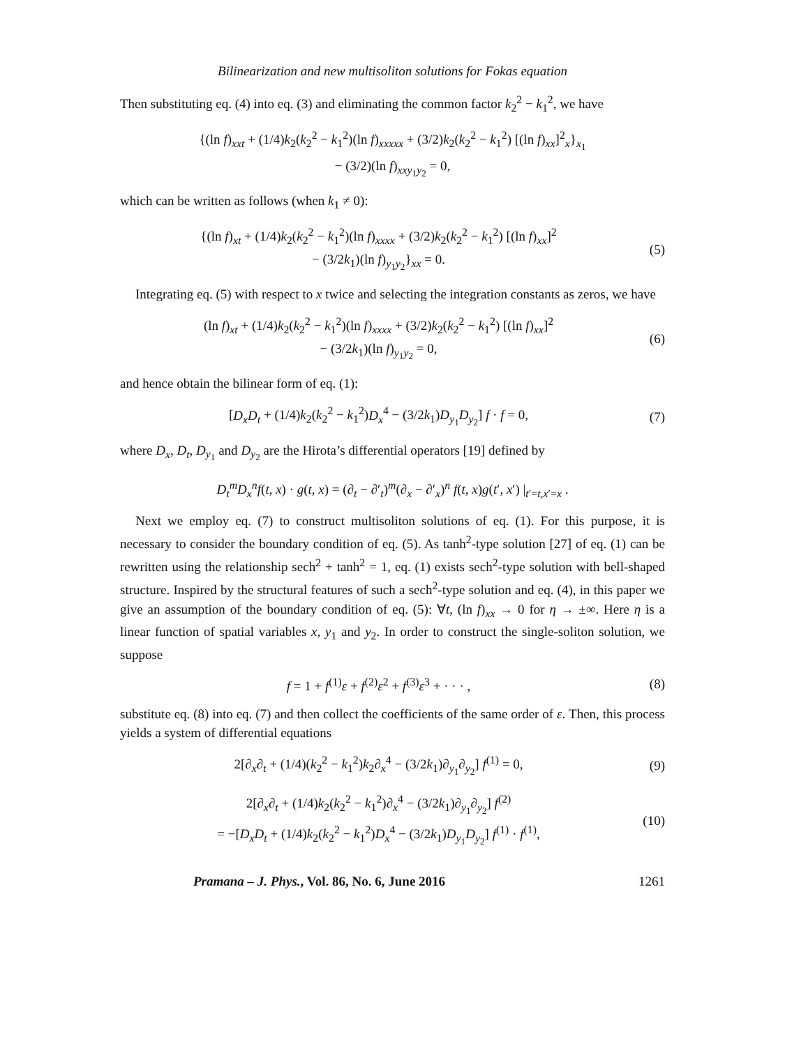Bilinearization and new multisoliton solutions for Fokas equation
Then substituting eq. (4) into eq. (3) and eliminating the common factor k<sub>2</sub><sup>2</sup> − k<sub>1</sub><sup>2</sup>, we have
{(ln f)<sub>xxt</sub> + (1/4)k<sub>2</sub>(k<sub>2</sub><sup>2</sup> − k<sub>1</sub><sup>2</sup>)(ln f)<sub>xxxxx</sub> + (3/2)k<sub>2</sub>(k<sub>2</sub><sup>2</sup> − k<sub>1</sub><sup>2</sup>) [(ln f)<sub>xx</sub>]<sup>2</sup><sub>x</sub>}<sub>x<sub>1</sub></sub>
− (3/2)(ln f)<sub>xxy<sub>1</sub>y<sub>2</sub></sub> = 0,
which can be written as follows (when k<sub>1</sub> ≠ 0):
{(ln f)<sub>xt</sub> + (1/4)k<sub>2</sub>(k<sub>2</sub><sup>2</sup> − k<sub>1</sub><sup>2</sup>)(ln f)<sub>xxxx</sub> + (3/2)k<sub>2</sub>(k<sub>2</sub><sup>2</sup> − k<sub>1</sub><sup>2</sup>) [(ln f)<sub>xx</sub>]<sup>2</sup>
− (3/2k<sub>1</sub>)(ln f)<sub>y<sub>1</sub>y<sub>2</sub></sub>}<sub>xx</sub> = 0.
(5)
Integrating eq. (5) with respect to x twice and selecting the integration constants as zeros, we have
(ln f)<sub>xt</sub> + (1/4)k<sub>2</sub>(k<sub>2</sub><sup>2</sup> − k<sub>1</sub><sup>2</sup>)(ln f)<sub>xxxx</sub> + (3/2)k<sub>2</sub>(k<sub>2</sub><sup>2</sup> − k<sub>1</sub><sup>2</sup>) [(ln f)<sub>xx</sub>]<sup>2</sup>
− (3/2k<sub>1</sub>)(ln f)<sub>y<sub>1</sub>y<sub>2</sub></sub> = 0,
(6)
and hence obtain the bilinear form of eq. (1):
[D<sub>x</sub>D<sub>t</sub> + (1/4)k<sub>2</sub>(k<sub>2</sub><sup>2</sup> − k<sub>1</sub><sup>2</sup>)D<sub>x</sub><sup>4</sup> − (3/2k<sub>1</sub>)D<sub>y<sub>1</sub></sub>D<sub>y<sub>2</sub></sub>] f · f = 0,
(7)
where D<sub>x</sub>, D<sub>t</sub>, D<sub>y<sub>1</sub></sub> and D<sub>y<sub>2</sub></sub> are the Hirota’s differential operators [19] defined by
D<sub>t</sub><sup>m</sup>D<sub>x</sub><sup>n</sup>f(t, x) · g(t, x) = (∂<sub>t</sub> − ∂′<sub>t</sub>)<sup>m</sup>(∂<sub>x</sub> − ∂′<sub>x</sub>)<sup>n</sup> f(t, x)g(t′, x′) |<sub>t′=t,x′=x</sub> .
Next we employ eq. (7) to construct multisoliton solutions of eq. (1). For this purpose, it is necessary to consider the boundary condition of eq. (5). As tanh<sup>2</sup>-type solution [27] of eq. (1) can be rewritten using the relationship sech<sup>2</sup> + tanh<sup>2</sup> = 1, eq. (1) exists sech<sup>2</sup>-type solution with bell-shaped structure. Inspired by the structural features of such a sech<sup>2</sup>-type solution and eq. (4), in this paper we give an assumption of the boundary condition of eq. (5): ∀t, (ln f)<sub>xx</sub> → 0 for η → ±∞. Here η is a linear function of spatial variables x, y<sub>1</sub> and y<sub>2</sub>. In order to construct the single-soliton solution, we suppose
f = 1 + f<sup>(1)</sup>ε + f<sup>(2)</sup>ε<sup>2</sup> + f<sup>(3)</sup>ε<sup>3</sup> + · · · ,
(8)
substitute eq. (8) into eq. (7) and then collect the coefficients of the same order of ε. Then, this process yields a system of differential equations
2[∂<sub>x</sub>∂<sub>t</sub> + (1/4)(k<sub>2</sub><sup>2</sup> − k<sub>1</sub><sup>2</sup>)k<sub>2</sub>∂<sub>x</sub><sup>4</sup> − (3/2k<sub>1</sub>)∂<sub>y<sub>1</sub></sub>∂<sub>y<sub>2</sub></sub>] f<sup>(1)</sup> = 0,
(9)
2[∂<sub>x</sub>∂<sub>t</sub> + (1/4)k<sub>2</sub>(k<sub>2</sub><sup>2</sup> − k<sub>1</sub><sup>2</sup>)∂<sub>x</sub><sup>4</sup> − (3/2k<sub>1</sub>)∂<sub>y<sub>1</sub></sub>∂<sub>y<sub>2</sub></sub>] f<sup>(2)</sup>
= −[D<sub>x</sub>D<sub>t</sub> + (1/4)k<sub>2</sub>(k<sub>2</sub><sup>2</sup> − k<sub>1</sub><sup>2</sup>)D<sub>x</sub><sup>4</sup> − (3/2k<sub>1</sub>)D<sub>y<sub>1</sub></sub>D<sub>y<sub>2</sub></sub>] f<sup>(1)</sup> · f<sup>(1)</sup>,
(10)
Pramana – J. Phys., Vol. 86, No. 6, June 2016 1261